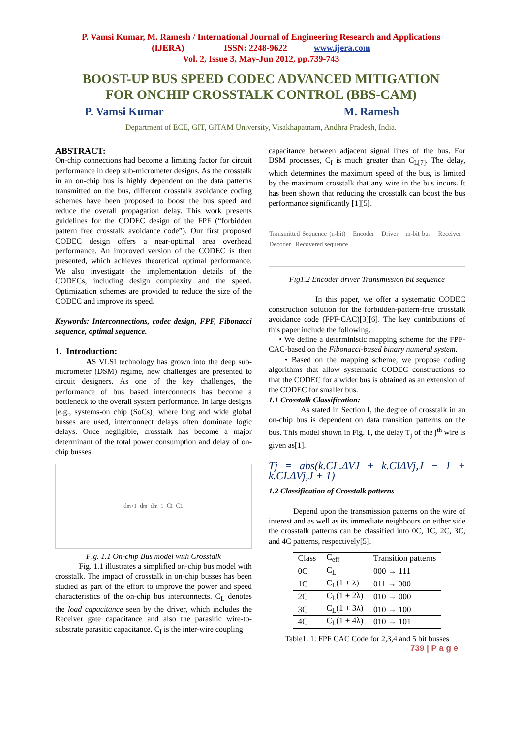P. Vamsi Kumar, M. Ramesh / International Journal of Engineering Research and Applications
(IJERA) ISSN: 2248-9622 www.ijera.com
Vol. 2, Issue 3, May-Jun 2012, pp.739-743
BOOST-UP BUS SPEED CODEC ADVANCED MITIGATION
FOR ONCHIP CROSSTALK CONTROL (BBS-CAM)
P. Vamsi Kumar M. Ramesh
Department of ECE, GIT, GITAM University, Visakhapatnam, Andhra Pradesh, India.
ABSTRACT:
On-chip connections had become a limiting factor for circuit performance in deep sub-micrometer designs. As the crosstalk in an on-chip bus is highly dependent on the data patterns transmitted on the bus, different crosstalk avoidance coding schemes have been proposed to boost the bus speed and reduce the overall propagation delay. This work presents guidelines for the CODEC design of the FPF (“forbidden pattern free crosstalk avoidance code”). Our first proposed CODEC design offers a near-optimal area overhead performance. An improved version of the CODEC is then presented, which achieves theoretical optimal performance. We also investigate the implementation details of the CODECs, including design complexity and the speed. Optimization schemes are provided to reduce the size of the CODEC and improve its speed.
Keywords: Interconnections, codec design, FPF, Fibonacci sequence, optimal sequence.
1. Introduction:
AS VLSI technology has grown into the deep sub-micrometer (DSM) regime, new challenges are presented to circuit designers. As one of the key challenges, the performance of bus based interconnects has become a bottleneck to the overall system performance. In large designs [e.g., systems-on chip (SoCs)] where long and wide global busses are used, interconnect delays often dominate logic delays. Once negligible, crosstalk has become a major determinant of the total power consumption and delay of on-chip busses.
d<sub>m+1</sub> d<sub>m</sub> d<sub>m−1</sub> C<sub>I</sub> C<sub>L</sub>
Fig. 1.1 On-chip Bus model with Crosstalk
Fig. 1.1 illustrates a simplified on-chip bus model with crosstalk. The impact of crosstalk in on-chip busses has been studied as part of the effort to improve the power and speed characteristics of the on-chip bus interconnects. C<sub>L</sub> denotes the load capacitance seen by the driver, which includes the Receiver gate capacitance and also the parasitic wire-to-substrate parasitic capacitance. C<sub>I</sub> is the inter-wire coupling
capacitance between adjacent signal lines of the bus. For DSM processes, C<sub>I</sub> is much greater than C<sub>L[7]</sub>. The delay, which determines the maximum speed of the bus, is limited by the maximum crosstalk that any wire in the bus incurs. It has been shown that reducing the crosstalk can boost the bus performance significantly [1][5].
Transmitted Sequence (n-bit) Encoder Driver m-bit bus Receiver Decoder Recovered sequence
Fig1.2 Encoder driver Transmission bit sequence
In this paper, we offer a systematic CODEC construction solution for the forbidden-pattern-free crosstalk avoidance code (FPF-CAC)[3][6]. The key contributions of this paper include the following.
• We define a deterministic mapping scheme for the FPF-CAC-based on the Fibonacci-based binary numeral system.
• Based on the mapping scheme, we propose coding algorithms that allow systematic CODEC constructions so that the CODEC for a wider bus is obtained as an extension of the CODEC for smaller bus.
1.1 Crosstalk Classification:
As stated in Section I, the degree of crosstalk in an on-chip bus is dependent on data transition patterns on the bus. This model shown in Fig. 1, the delay T<sub>j</sub> of the j<sup>th</sup> wire is given as[1].
Tj = abs(k.CL.ΔVJ + k.CIΔVj,J − 1 + k.CI.ΔVj,J + 1)
1.2 Classification of Crosstalk patterns
Depend upon the transmission patterns on the wire of interest and as well as its immediate neighbours on either side the crosstalk patterns can be classified into 0C, 1C, 2C, 3C, and 4C patterns, respectively[5].
| Class | C<sub>eff</sub> | Transition patterns |
| --- | --- | --- |
| 0C | C<sub>L</sub> | 000 → 111 |
| 1C | C<sub>L</sub>(1 + λ) | 011 → 000 |
| 2C | C<sub>L</sub>(1 + 2λ) | 010 → 000 |
| 3C | C<sub>L</sub>(1 + 3λ) | 010 → 100 |
| 4C | C<sub>L</sub>(1 + 4λ) | 010 → 101 |
Table1. 1: FPF CAC Code for 2,3,4 and 5 bit busses
739 | P a g e